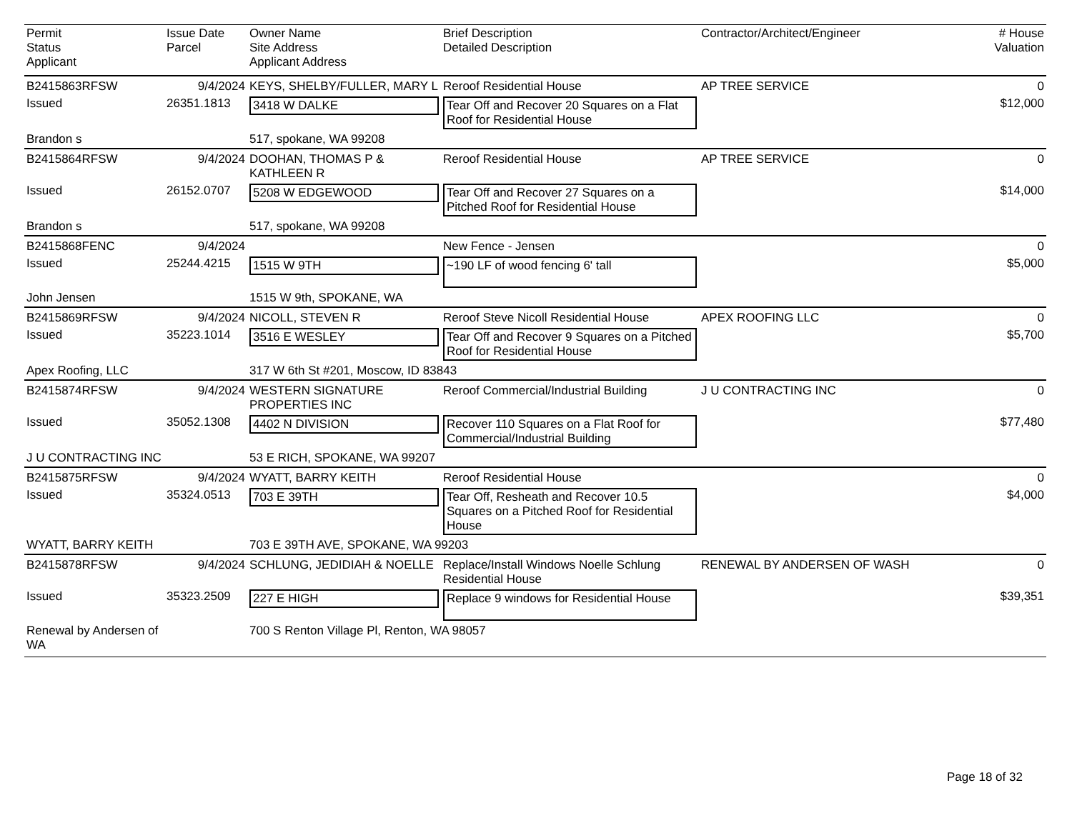| Permit Status Applicant | Issue Date Parcel | Owner Name Site Address Applicant Address | Brief Description Detailed Description | Contractor/Architect/Engineer | # House Valuation |
| --- | --- | --- | --- | --- | --- |
| B2415863RFSW | 9/4/2024 | KEYS, SHELBY/FULLER, MARY L | Reroof Residential House | AP TREE SERVICE | 0 |
| Issued | 26351.1813 | 3418 W DALKE | Tear Off and Recover 20 Squares on a Flat Roof for Residential House | | $12,000 |
| Brandon s | | 517, spokane, WA 99208 | | | |
| B2415864RFSW | 9/4/2024 | DOOHAN, THOMAS P & KATHLEEN R | Reroof Residential House | AP TREE SERVICE | 0 |
| Issued | 26152.0707 | 5208 W EDGEWOOD | Tear Off and Recover 27 Squares on a Pitched Roof for Residential House | | $14,000 |
| Brandon s | | 517, spokane, WA 99208 | | | |
| B2415868FENC | 9/4/2024 | | New Fence - Jensen | | 0 |
| Issued | 25244.4215 | 1515 W 9TH | ~190 LF of wood fencing 6' tall | | $5,000 |
| John Jensen | | 1515 W 9th, SPOKANE, WA | | | |
| B2415869RFSW | 9/4/2024 | NICOLL, STEVEN R | Reroof Steve Nicoll Residential House | APEX ROOFING LLC | 0 |
| Issued | 35223.1014 | 3516 E WESLEY | Tear Off and Recover 9 Squares on a Pitched Roof for Residential House | | $5,700 |
| Apex Roofing, LLC | | 317 W 6th St #201, Moscow, ID 83843 | | | |
| B2415874RFSW | 9/4/2024 | WESTERN SIGNATURE PROPERTIES INC | Reroof Commercial/Industrial Building | J U CONTRACTING INC | 0 |
| Issued | 35052.1308 | 4402 N DIVISION | Recover 110 Squares on a Flat Roof for Commercial/Industrial Building | | $77,480 |
| J U CONTRACTING INC | | 53 E RICH, SPOKANE, WA 99207 | | | |
| B2415875RFSW | 9/4/2024 | WYATT, BARRY KEITH | Reroof Residential House | | 0 |
| Issued | 35324.0513 | 703 E 39TH | Tear Off, Resheath and Recover 10.5 Squares on a Pitched Roof for Residential House | | $4,000 |
| WYATT, BARRY KEITH | | 703 E 39TH AVE, SPOKANE, WA 99203 | | | |
| B2415878RFSW | 9/4/2024 | SCHLUNG, JEDIDIAH & NOELLE | Replace/Install Windows Noelle Schlung Residential House | RENEWAL BY ANDERSEN OF WASH | 0 |
| Issued | 35323.2509 | 227 E HIGH | Replace 9 windows for Residential House | | $39,351 |
| Renewal by Andersen of WA | | 700 S Renton Village Pl, Renton, WA 98057 | | | |
Page 18 of 32